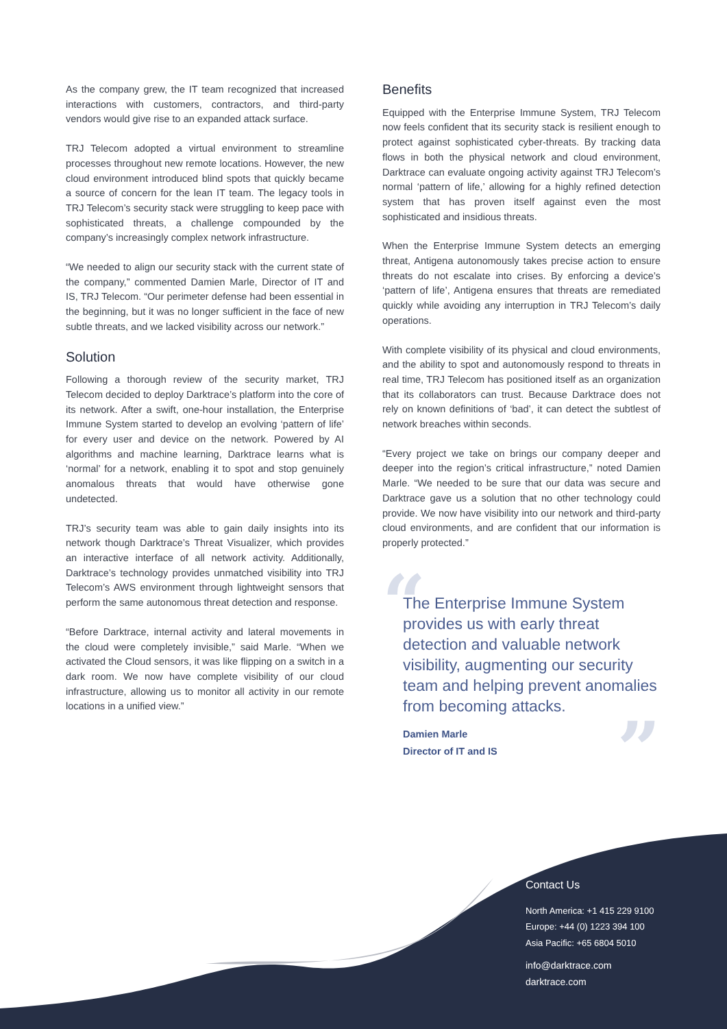As the company grew, the IT team recognized that increased interactions with customers, contractors, and third-party vendors would give rise to an expanded attack surface.
TRJ Telecom adopted a virtual environment to streamline processes throughout new remote locations. However, the new cloud environment introduced blind spots that quickly became a source of concern for the lean IT team. The legacy tools in TRJ Telecom’s security stack were struggling to keep pace with sophisticated threats, a challenge compounded by the company’s increasingly complex network infrastructure.
“We needed to align our security stack with the current state of the company,” commented Damien Marle, Director of IT and IS, TRJ Telecom. “Our perimeter defense had been essential in the beginning, but it was no longer sufficient in the face of new subtle threats, and we lacked visibility across our network.”
Solution
Following a thorough review of the security market, TRJ Telecom decided to deploy Darktrace’s platform into the core of its network. After a swift, one-hour installation, the Enterprise Immune System started to develop an evolving ‘pattern of life’ for every user and device on the network. Powered by AI algorithms and machine learning, Darktrace learns what is ‘normal’ for a network, enabling it to spot and stop genuinely anomalous threats that would have otherwise gone undetected.
TRJ’s security team was able to gain daily insights into its network though Darktrace’s Threat Visualizer, which provides an interactive interface of all network activity. Additionally, Darktrace’s technology provides unmatched visibility into TRJ Telecom’s AWS environment through lightweight sensors that perform the same autonomous threat detection and response.
“Before Darktrace, internal activity and lateral movements in the cloud were completely invisible,” said Marle. “When we activated the Cloud sensors, it was like flipping on a switch in a dark room. We now have complete visibility of our cloud infrastructure, allowing us to monitor all activity in our remote locations in a unified view.”
Benefits
Equipped with the Enterprise Immune System, TRJ Telecom now feels confident that its security stack is resilient enough to protect against sophisticated cyber-threats. By tracking data flows in both the physical network and cloud environment, Darktrace can evaluate ongoing activity against TRJ Telecom’s normal ‘pattern of life,’ allowing for a highly refined detection system that has proven itself against even the most sophisticated and insidious threats.
When the Enterprise Immune System detects an emerging threat, Antigena autonomously takes precise action to ensure threats do not escalate into crises. By enforcing a device’s ‘pattern of life’, Antigena ensures that threats are remediated quickly while avoiding any interruption in TRJ Telecom’s daily operations.
With complete visibility of its physical and cloud environments, and the ability to spot and autonomously respond to threats in real time, TRJ Telecom has positioned itself as an organization that its collaborators can trust. Because Darktrace does not rely on known definitions of ‘bad’, it can detect the subtlest of network breaches within seconds.
“Every project we take on brings our company deeper and deeper into the region’s critical infrastructure,” noted Damien Marle. “We needed to be sure that our data was secure and Darktrace gave us a solution that no other technology could provide. We now have visibility into our network and third-party cloud environments, and are confident that our information is properly protected.”
“
”
The Enterprise Immune System provides us with early threat detection and valuable network visibility, augmenting our security team and helping prevent anomalies from becoming attacks.
Damien Marle
Director of IT and IS
Contact Us
North America: +1 415 229 9100
Europe: +44 (0) 1223 394 100
Asia Pacific: +65 6804 5010
info@darktrace.com
darktrace.com